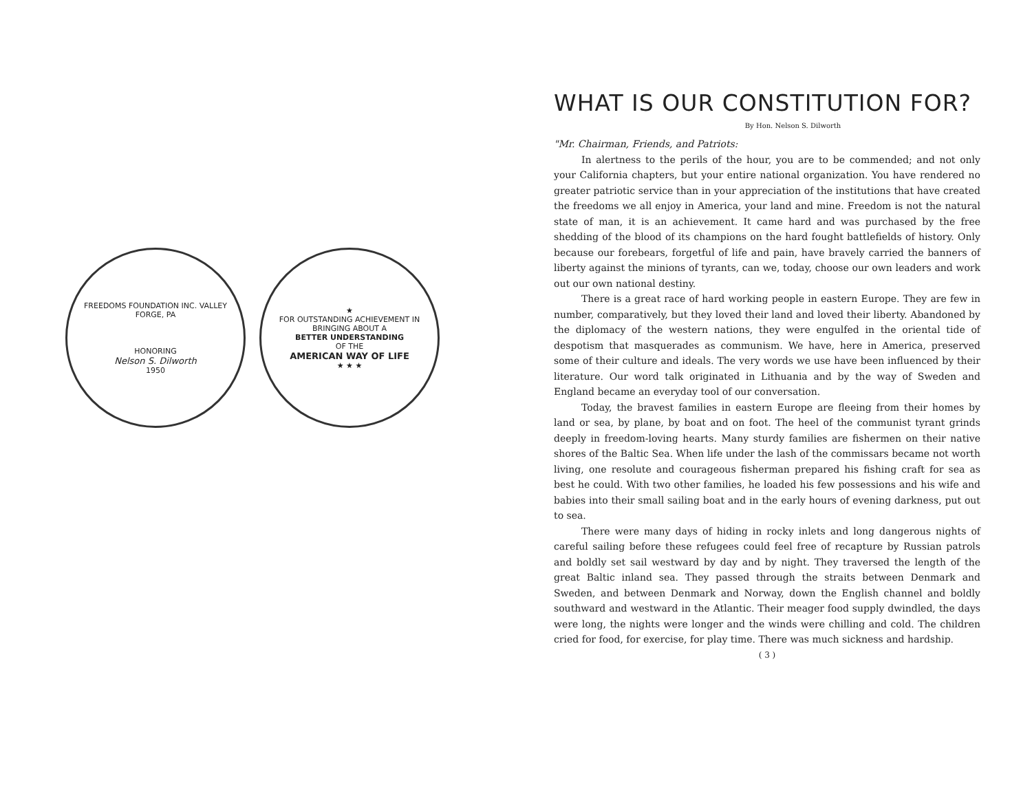FREEDOMS FOUNDATION INC. VALLEY FORGE, PA
HONORING
Nelson S. Dilworth
1950
★
FOR OUTSTANDING ACHIEVEMENT IN BRINGING ABOUT A
BETTER UNDERSTANDING
OF THE
AMERICAN WAY OF LIFE
★ ★ ★
WHAT IS OUR CONSTITUTION FOR?
By Hon. Nelson S. Dilworth
"Mr. Chairman, Friends, and Patriots:
In alertness to the perils of the hour, you are to be commended; and not only your California chapters, but your entire national organization. You have rendered no greater patriotic service than in your appreciation of the institutions that have created the freedoms we all enjoy in America, your land and mine. Freedom is not the natural state of man, it is an achievement. It came hard and was purchased by the free shedding of the blood of its champions on the hard fought battlefields of history. Only because our forebears, forgetful of life and pain, have bravely carried the banners of liberty against the minions of tyrants, can we, today, choose our own leaders and work out our own national destiny.
There is a great race of hard working people in eastern Europe. They are few in number, comparatively, but they loved their land and loved their liberty. Abandoned by the diplomacy of the western nations, they were engulfed in the oriental tide of despotism that masquerades as communism. We have, here in America, preserved some of their culture and ideals. The very words we use have been influenced by their literature. Our word talk originated in Lithuania and by the way of Sweden and England became an everyday tool of our conversation.
Today, the bravest families in eastern Europe are fleeing from their homes by land or sea, by plane, by boat and on foot. The heel of the communist tyrant grinds deeply in freedom-loving hearts. Many sturdy families are fishermen on their native shores of the Baltic Sea. When life under the lash of the commissars became not worth living, one resolute and courageous fisherman prepared his fishing craft for sea as best he could. With two other families, he loaded his few possessions and his wife and babies into their small sailing boat and in the early hours of evening darkness, put out to sea.
There were many days of hiding in rocky inlets and long dangerous nights of careful sailing before these refugees could feel free of recapture by Russian patrols and boldly set sail westward by day and by night. They traversed the length of the great Baltic inland sea. They passed through the straits between Denmark and Sweden, and between Denmark and Norway, down the English channel and boldly southward and westward in the Atlantic. Their meager food supply dwindled, the days were long, the nights were longer and the winds were chilling and cold. The children cried for food, for exercise, for play time. There was much sickness and hardship.
( 3 )